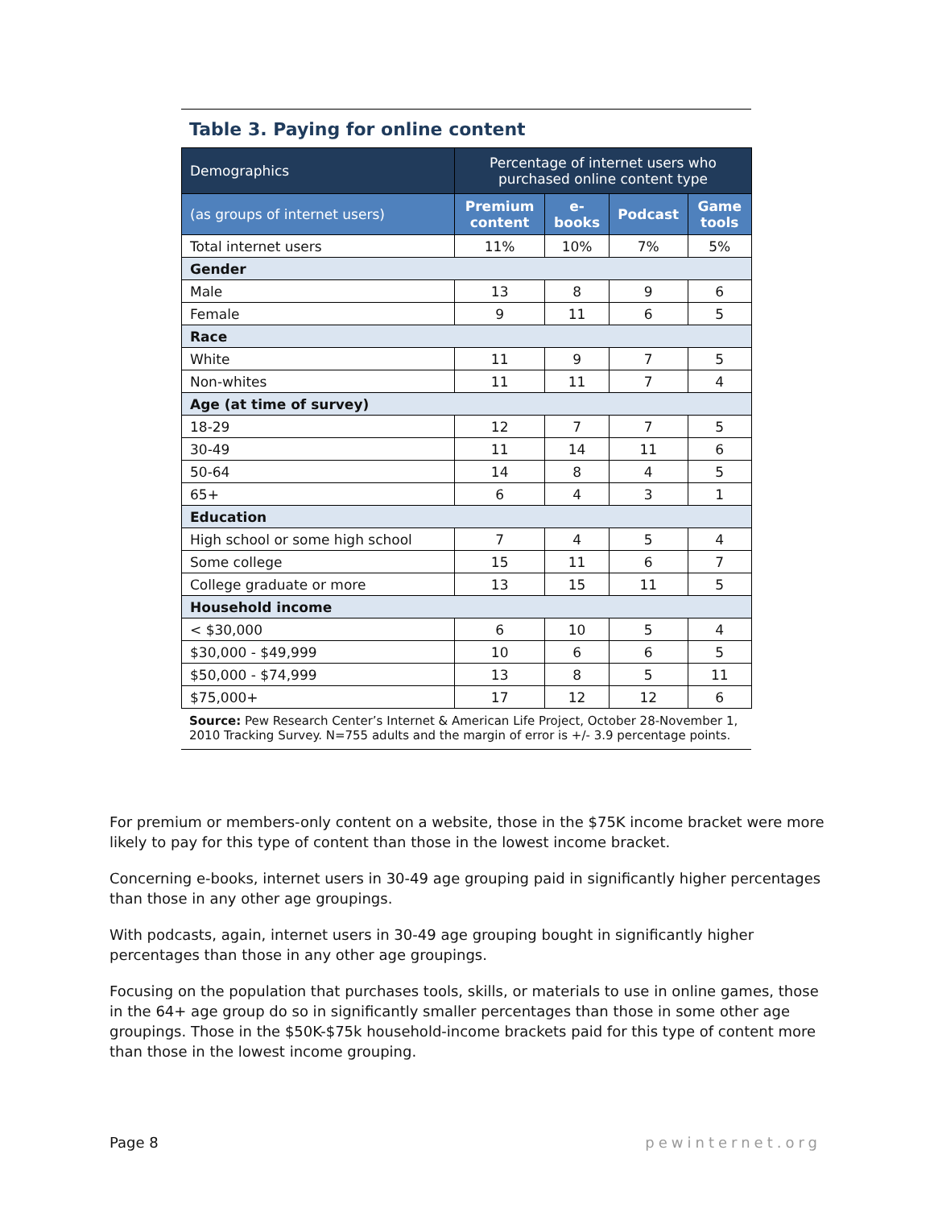Table 3. Paying for online content
| Demographics | Percentage of internet users who purchased online content type | | | |
| --- | --- | --- | --- | --- |
| (as groups of internet users) | Premium content | e-books | Podcast | Game tools |
| Total internet users | 11% | 10% | 7% | 5% |
| Gender | | | | |
| Male | 13 | 8 | 9 | 6 |
| Female | 9 | 11 | 6 | 5 |
| Race | | | | |
| White | 11 | 9 | 7 | 5 |
| Non-whites | 11 | 11 | 7 | 4 |
| Age (at time of survey) | | | | |
| 18-29 | 12 | 7 | 7 | 5 |
| 30-49 | 11 | 14 | 11 | 6 |
| 50-64 | 14 | 8 | 4 | 5 |
| 65+ | 6 | 4 | 3 | 1 |
| Education | | | | |
| High school or some high school | 7 | 4 | 5 | 4 |
| Some college | 15 | 11 | 6 | 7 |
| College graduate or more | 13 | 15 | 11 | 5 |
| Household income | | | | |
| < $30,000 | 6 | 10 | 5 | 4 |
| $30,000 - $49,999 | 10 | 6 | 6 | 5 |
| $50,000 - $74,999 | 13 | 8 | 5 | 11 |
| $75,000+ | 17 | 12 | 12 | 6 |
Source: Pew Research Center’s Internet & American Life Project, October 28-November 1, 2010 Tracking Survey. N=755 adults and the margin of error is +/- 3.9 percentage points.
For premium or members-only content on a website, those in the $75K income bracket were more likely to pay for this type of content than those in the lowest income bracket.
Concerning e-books, internet users in 30-49 age grouping paid in significantly higher percentages than those in any other age groupings.
With podcasts, again, internet users in 30-49 age grouping bought in significantly higher percentages than those in any other age groupings.
Focusing on the population that purchases tools, skills, or materials to use in online games, those in the 64+ age group do so in significantly smaller percentages than those in some other age groupings. Those in the $50K-$75k household-income brackets paid for this type of content more than those in the lowest income grouping.
Page 8 pewinternet.org